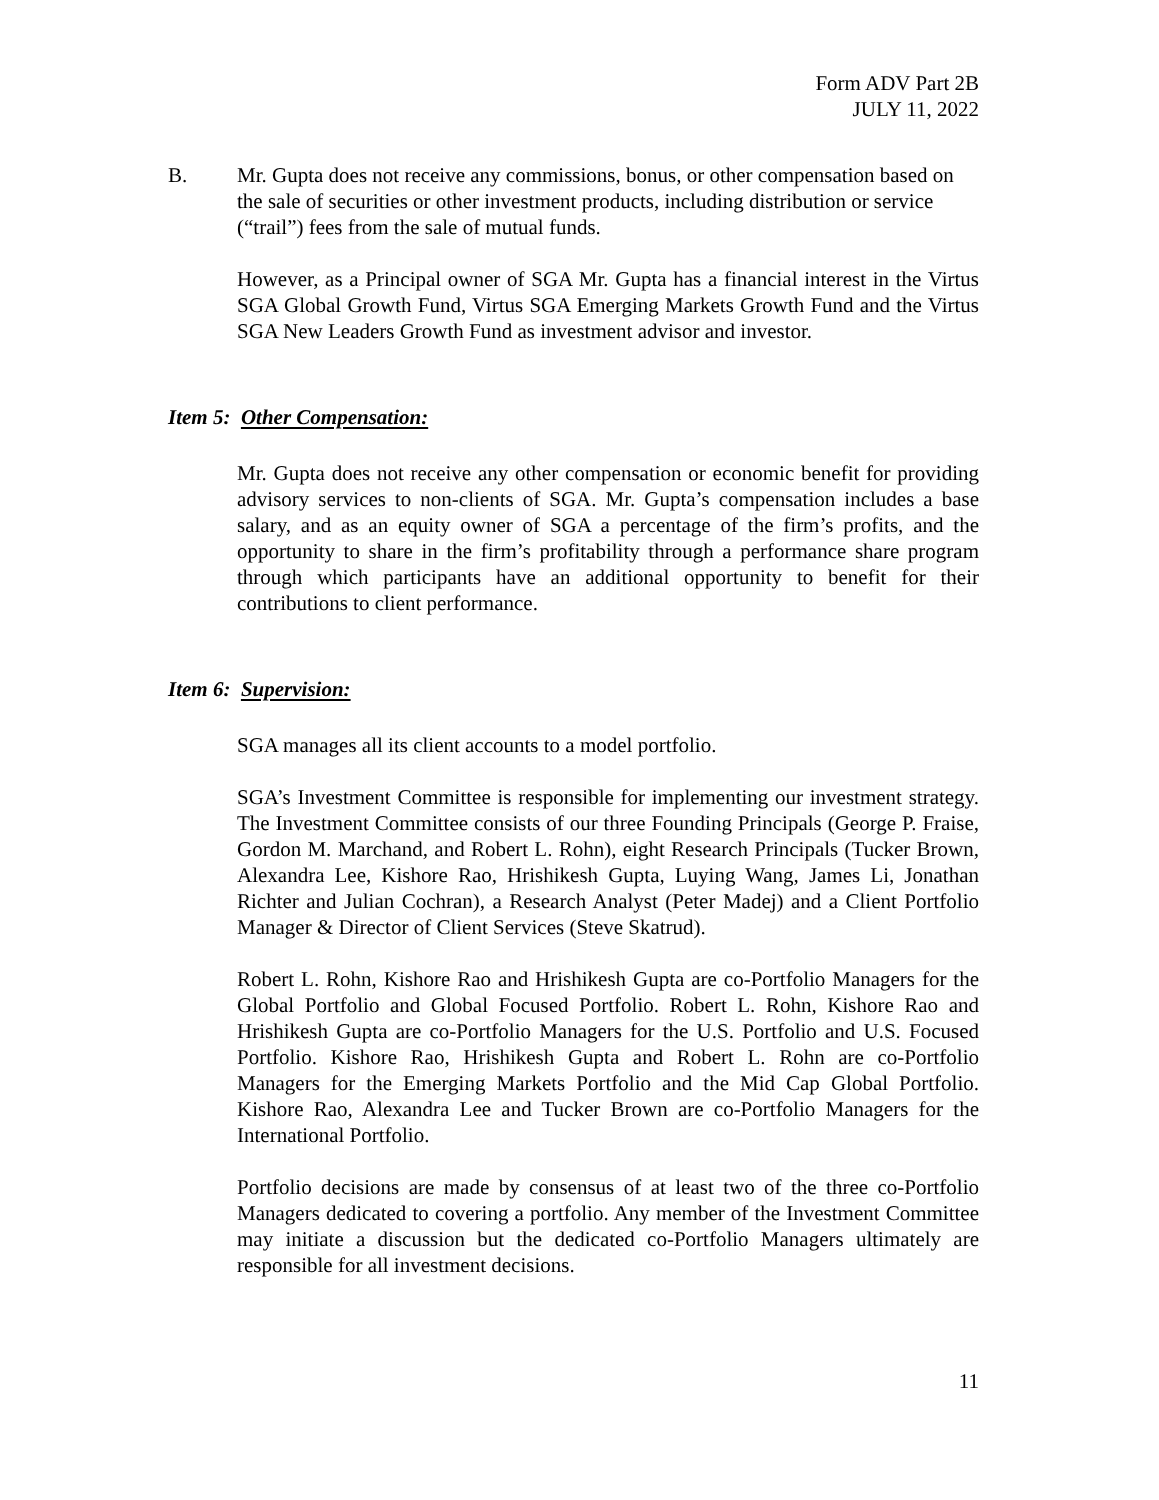Form ADV Part 2B
JULY 11, 2022
B. Mr. Gupta does not receive any commissions, bonus, or other compensation based on the sale of securities or other investment products, including distribution or service (“trail”) fees from the sale of mutual funds.
However, as a Principal owner of SGA Mr. Gupta has a financial interest in the Virtus SGA Global Growth Fund, Virtus SGA Emerging Markets Growth Fund and the Virtus SGA New Leaders Growth Fund as investment advisor and investor.
Item 5: Other Compensation:
Mr. Gupta does not receive any other compensation or economic benefit for providing advisory services to non-clients of SGA. Mr. Gupta’s compensation includes a base salary, and as an equity owner of SGA a percentage of the firm’s profits, and the opportunity to share in the firm’s profitability through a performance share program through which participants have an additional opportunity to benefit for their contributions to client performance.
Item 6: Supervision:
SGA manages all its client accounts to a model portfolio.
SGA’s Investment Committee is responsible for implementing our investment strategy. The Investment Committee consists of our three Founding Principals (George P. Fraise, Gordon M. Marchand, and Robert L. Rohn), eight Research Principals (Tucker Brown, Alexandra Lee, Kishore Rao, Hrishikesh Gupta, Luying Wang, James Li, Jonathan Richter and Julian Cochran), a Research Analyst (Peter Madej) and a Client Portfolio Manager & Director of Client Services (Steve Skatrud).
Robert L. Rohn, Kishore Rao and Hrishikesh Gupta are co-Portfolio Managers for the Global Portfolio and Global Focused Portfolio. Robert L. Rohn, Kishore Rao and Hrishikesh Gupta are co-Portfolio Managers for the U.S. Portfolio and U.S. Focused Portfolio. Kishore Rao, Hrishikesh Gupta and Robert L. Rohn are co-Portfolio Managers for the Emerging Markets Portfolio and the Mid Cap Global Portfolio. Kishore Rao, Alexandra Lee and Tucker Brown are co-Portfolio Managers for the International Portfolio.
Portfolio decisions are made by consensus of at least two of the three co-Portfolio Managers dedicated to covering a portfolio. Any member of the Investment Committee may initiate a discussion but the dedicated co-Portfolio Managers ultimately are responsible for all investment decisions.
11